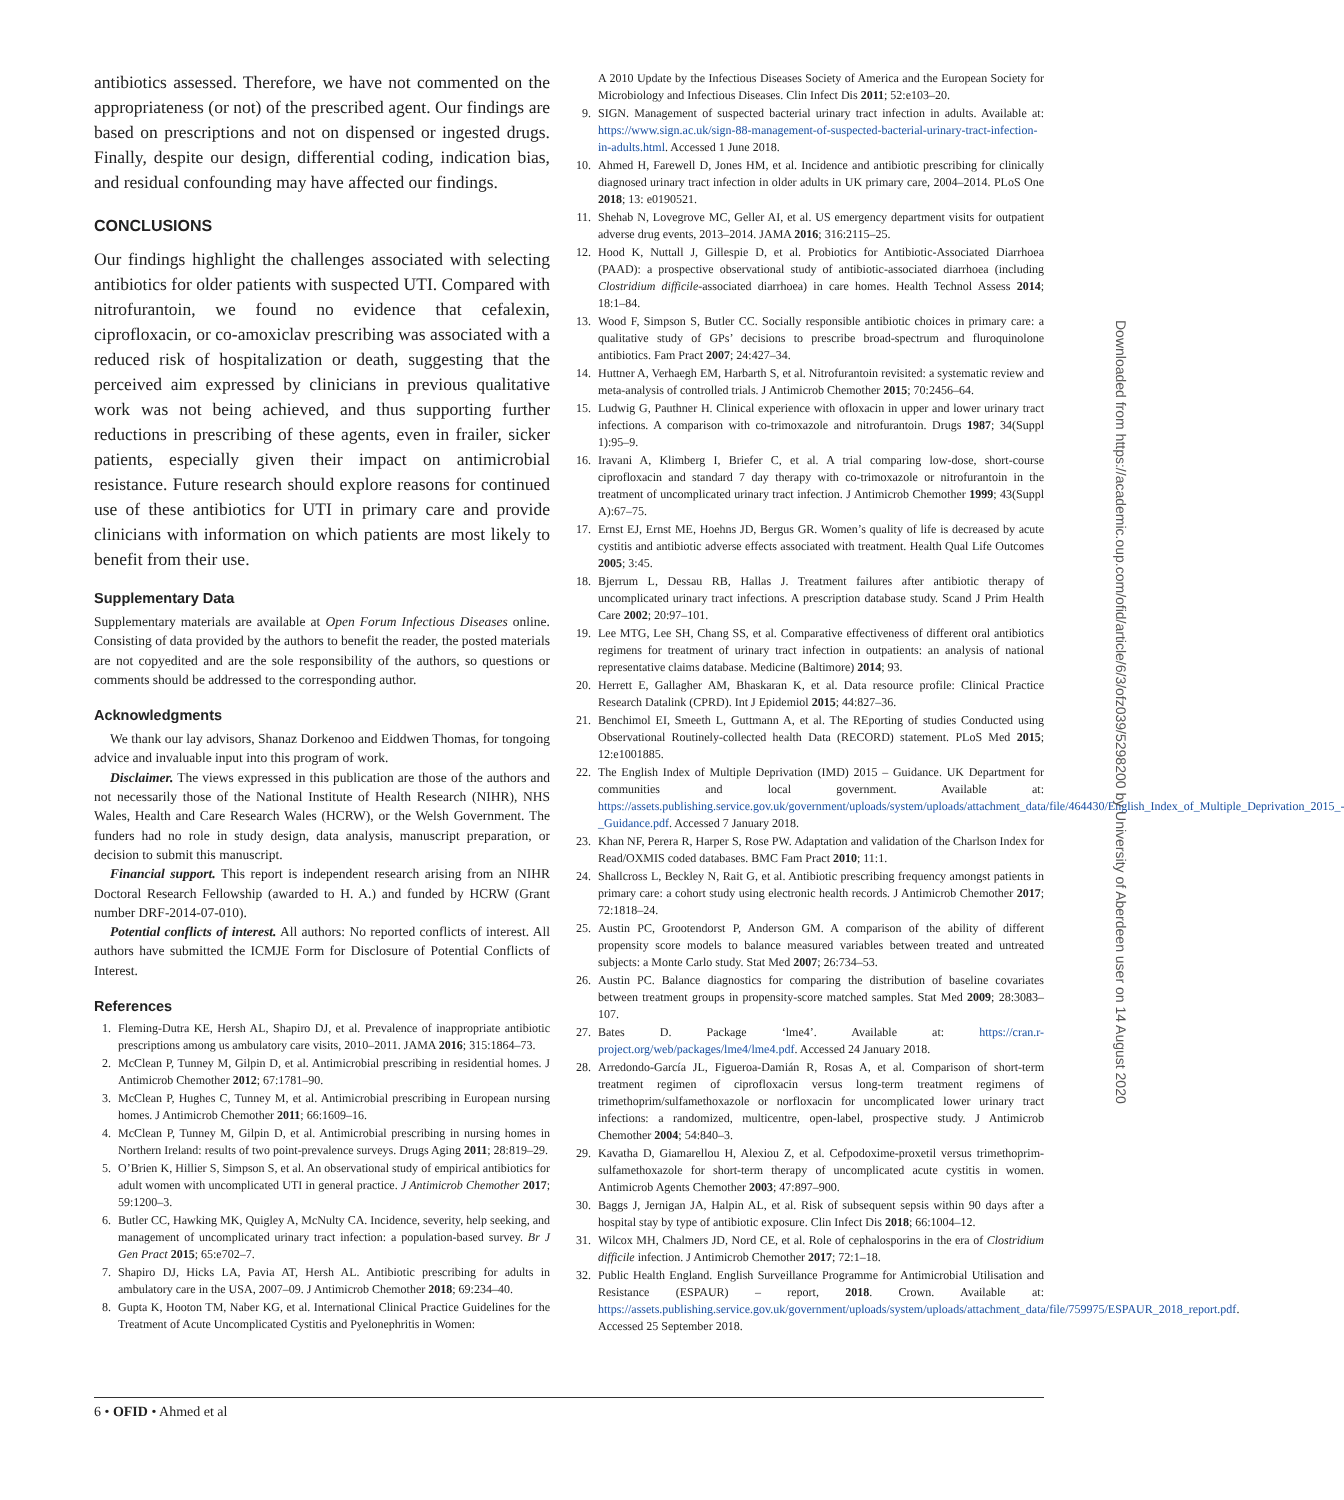antibiotics assessed. Therefore, we have not commented on the appropriateness (or not) of the prescribed agent. Our findings are based on prescriptions and not on dispensed or ingested drugs. Finally, despite our design, differential coding, indication bias, and residual confounding may have affected our findings.
CONCLUSIONS
Our findings highlight the challenges associated with selecting antibiotics for older patients with suspected UTI. Compared with nitrofurantoin, we found no evidence that cefalexin, ciprofloxacin, or co-amoxiclav prescribing was associated with a reduced risk of hospitalization or death, suggesting that the perceived aim expressed by clinicians in previous qualitative work was not being achieved, and thus supporting further reductions in prescribing of these agents, even in frailer, sicker patients, especially given their impact on antimicrobial resistance. Future research should explore reasons for continued use of these antibiotics for UTI in primary care and provide clinicians with information on which patients are most likely to benefit from their use.
Supplementary Data
Supplementary materials are available at Open Forum Infectious Diseases online. Consisting of data provided by the authors to benefit the reader, the posted materials are not copyedited and are the sole responsibility of the authors, so questions or comments should be addressed to the corresponding author.
Acknowledgments
We thank our lay advisors, Shanaz Dorkenoo and Eiddwen Thomas, for tongoing advice and invaluable input into this program of work.
Disclaimer. The views expressed in this publication are those of the authors and not necessarily those of the National Institute of Health Research (NIHR), NHS Wales, Health and Care Research Wales (HCRW), or the Welsh Government. The funders had no role in study design, data analysis, manuscript preparation, or decision to submit this manuscript.
Financial support. This report is independent research arising from an NIHR Doctoral Research Fellowship (awarded to H. A.) and funded by HCRW (Grant number DRF-2014-07-010).
Potential conflicts of interest. All authors: No reported conflicts of interest. All authors have submitted the ICMJE Form for Disclosure of Potential Conflicts of Interest.
References
1. Fleming-Dutra KE, Hersh AL, Shapiro DJ, et al. Prevalence of inappropriate antibiotic prescriptions among us ambulatory care visits, 2010–2011. JAMA 2016; 315:1864–73.
2. McClean P, Tunney M, Gilpin D, et al. Antimicrobial prescribing in residential homes. J Antimicrob Chemother 2012; 67:1781–90.
3. McClean P, Hughes C, Tunney M, et al. Antimicrobial prescribing in European nursing homes. J Antimicrob Chemother 2011; 66:1609–16.
4. McClean P, Tunney M, Gilpin D, et al. Antimicrobial prescribing in nursing homes in Northern Ireland: results of two point-prevalence surveys. Drugs Aging 2011; 28:819–29.
5. O’Brien K, Hillier S, Simpson S, et al. An observational study of empirical antibiotics for adult women with uncomplicated UTI in general practice. J Antimicrob Chemother 2017; 59:1200–3.
6. Butler CC, Hawking MK, Quigley A, McNulty CA. Incidence, severity, help seeking, and management of uncomplicated urinary tract infection: a population-based survey. Br J Gen Pract 2015; 65:e702–7.
7. Shapiro DJ, Hicks LA, Pavia AT, Hersh AL. Antibiotic prescribing for adults in ambulatory care in the USA, 2007–09. J Antimicrob Chemother 2018; 69:234–40.
8. Gupta K, Hooton TM, Naber KG, et al. International Clinical Practice Guidelines for the Treatment of Acute Uncomplicated Cystitis and Pyelonephritis in Women:
A 2010 Update by the Infectious Diseases Society of America and the European Society for Microbiology and Infectious Diseases. Clin Infect Dis 2011; 52:e103–20.
9. SIGN. Management of suspected bacterial urinary tract infection in adults. Available at: https://www.sign.ac.uk/sign-88-management-of-suspected-bacterial-urinary-tract-infection-in-adults.html. Accessed 1 June 2018.
10. Ahmed H, Farewell D, Jones HM, et al. Incidence and antibiotic prescribing for clinically diagnosed urinary tract infection in older adults in UK primary care, 2004–2014. PLoS One 2018; 13: e0190521.
11. Shehab N, Lovegrove MC, Geller AI, et al. US emergency department visits for outpatient adverse drug events, 2013–2014. JAMA 2016; 316:2115–25.
12. Hood K, Nuttall J, Gillespie D, et al. Probiotics for Antibiotic-Associated Diarrhoea (PAAD): a prospective observational study of antibiotic-associated diarrhoea (including Clostridium difficile-associated diarrhoea) in care homes. Health Technol Assess 2014; 18:1–84.
13. Wood F, Simpson S, Butler CC. Socially responsible antibiotic choices in primary care: a qualitative study of GPs’ decisions to prescribe broad-spectrum and fluroquinolone antibiotics. Fam Pract 2007; 24:427–34.
14. Huttner A, Verhaegh EM, Harbarth S, et al. Nitrofurantoin revisited: a systematic review and meta-analysis of controlled trials. J Antimicrob Chemother 2015; 70:2456–64.
15. Ludwig G, Pauthner H. Clinical experience with ofloxacin in upper and lower urinary tract infections. A comparison with co-trimoxazole and nitrofurantoin. Drugs 1987; 34(Suppl 1):95–9.
16. Iravani A, Klimberg I, Briefer C, et al. A trial comparing low-dose, short-course ciprofloxacin and standard 7 day therapy with co-trimoxazole or nitrofurantoin in the treatment of uncomplicated urinary tract infection. J Antimicrob Chemother 1999; 43(Suppl A):67–75.
17. Ernst EJ, Ernst ME, Hoehns JD, Bergus GR. Women’s quality of life is decreased by acute cystitis and antibiotic adverse effects associated with treatment. Health Qual Life Outcomes 2005; 3:45.
18. Bjerrum L, Dessau RB, Hallas J. Treatment failures after antibiotic therapy of uncomplicated urinary tract infections. A prescription database study. Scand J Prim Health Care 2002; 20:97–101.
19. Lee MTG, Lee SH, Chang SS, et al. Comparative effectiveness of different oral antibiotics regimens for treatment of urinary tract infection in outpatients: an analysis of national representative claims database. Medicine (Baltimore) 2014; 93.
20. Herrett E, Gallagher AM, Bhaskaran K, et al. Data resource profile: Clinical Practice Research Datalink (CPRD). Int J Epidemiol 2015; 44:827–36.
21. Benchimol EI, Smeeth L, Guttmann A, et al. The REporting of studies Conducted using Observational Routinely-collected health Data (RECORD) statement. PLoS Med 2015; 12:e1001885.
22. The English Index of Multiple Deprivation (IMD) 2015 – Guidance. UK Department for communities and local government. Available at: https://assets.publishing.service.gov.uk/government/uploads/system/uploads/attachment_data/file/464430/English_Index_of_Multiple_Deprivation_2015_-_Guidance.pdf. Accessed 7 January 2018.
23. Khan NF, Perera R, Harper S, Rose PW. Adaptation and validation of the Charlson Index for Read/OXMIS coded databases. BMC Fam Pract 2010; 11:1.
24. Shallcross L, Beckley N, Rait G, et al. Antibiotic prescribing frequency amongst patients in primary care: a cohort study using electronic health records. J Antimicrob Chemother 2017; 72:1818–24.
25. Austin PC, Grootendorst P, Anderson GM. A comparison of the ability of different propensity score models to balance measured variables between treated and untreated subjects: a Monte Carlo study. Stat Med 2007; 26:734–53.
26. Austin PC. Balance diagnostics for comparing the distribution of baseline covariates between treatment groups in propensity-score matched samples. Stat Med 2009; 28:3083–107.
27. Bates D. Package ‘lme4’. Available at: https://cran.r-project.org/web/packages/lme4/lme4.pdf. Accessed 24 January 2018.
28. Arredondo-García JL, Figueroa-Damián R, Rosas A, et al. Comparison of short-term treatment regimen of ciprofloxacin versus long-term treatment regimens of trimethoprim/sulfamethoxazole or norfloxacin for uncomplicated lower urinary tract infections: a randomized, multicentre, open-label, prospective study. J Antimicrob Chemother 2004; 54:840–3.
29. Kavatha D, Giamarellou H, Alexiou Z, et al. Cefpodoxime-proxetil versus trimethoprim-sulfamethoxazole for short-term therapy of uncomplicated acute cystitis in women. Antimicrob Agents Chemother 2003; 47:897–900.
30. Baggs J, Jernigan JA, Halpin AL, et al. Risk of subsequent sepsis within 90 days after a hospital stay by type of antibiotic exposure. Clin Infect Dis 2018; 66:1004–12.
31. Wilcox MH, Chalmers JD, Nord CE, et al. Role of cephalosporins in the era of Clostridium difficile infection. J Antimicrob Chemother 2017; 72:1–18.
32. Public Health England. English Surveillance Programme for Antimicrobial Utilisation and Resistance (ESPAUR) – report, 2018. Crown. Available at: https://assets.publishing.service.gov.uk/government/uploads/system/uploads/attachment_data/file/759975/ESPAUR_2018_report.pdf. Accessed 25 September 2018.
Downloaded from https://academic.oup.com/ofid/article/6/3/ofz039/5298200 by University of Aberdeen user on 14 August 2020
6 • OFID • Ahmed et al